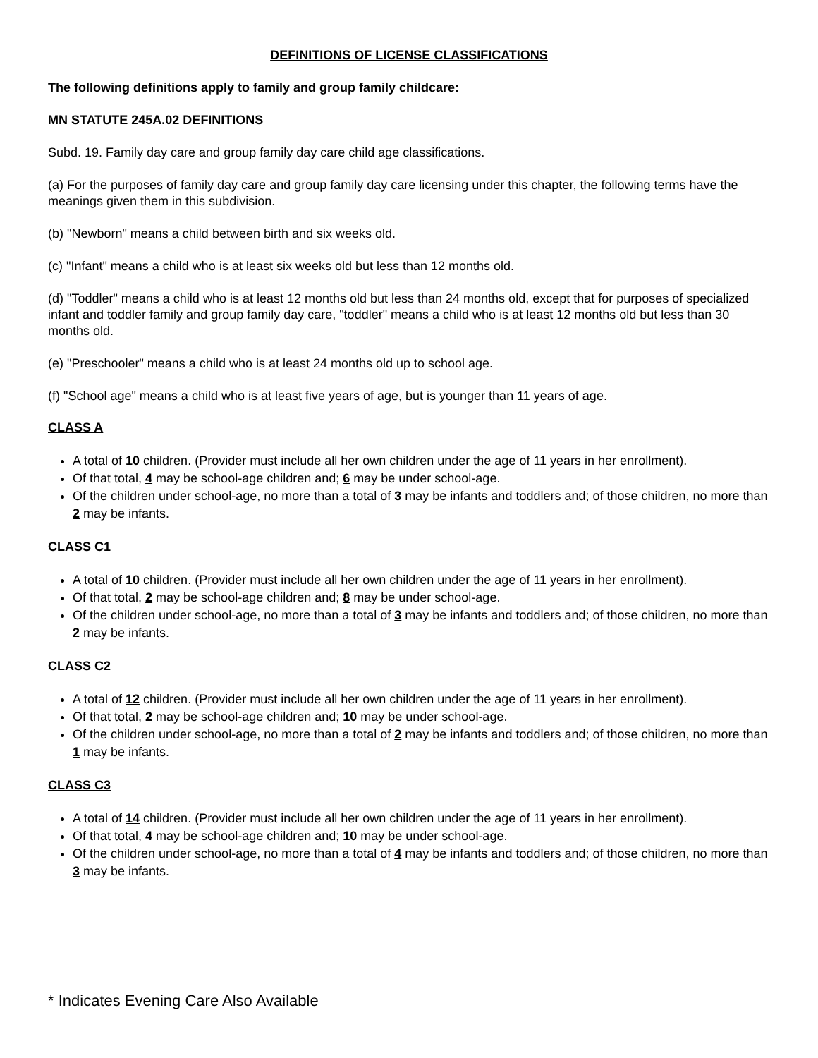DEFINITIONS OF LICENSE CLASSIFICATIONS
The following definitions apply to family and group family childcare:
MN STATUTE 245A.02 DEFINITIONS
Subd. 19. Family day care and group family day care child age classifications.
(a) For the purposes of family day care and group family day care licensing under this chapter, the following terms have the meanings given them in this subdivision.
(b) "Newborn" means a child between birth and six weeks old.
(c) "Infant" means a child who is at least six weeks old but less than 12 months old.
(d) "Toddler" means a child who is at least 12 months old but less than 24 months old, except that for purposes of specialized infant and toddler family and group family day care, "toddler" means a child who is at least 12 months old but less than 30 months old.
(e) "Preschooler" means a child who is at least 24 months old up to school age.
(f) "School age" means a child who is at least five years of age, but is younger than 11 years of age.
CLASS A
A total of 10 children. (Provider must include all her own children under the age of 11 years in her enrollment).
Of that total, 4 may be school-age children and; 6 may be under school-age.
Of the children under school-age, no more than a total of 3 may be infants and toddlers and; of those children, no more than 2 may be infants.
CLASS C1
A total of 10 children. (Provider must include all her own children under the age of 11 years in her enrollment).
Of that total, 2 may be school-age children and; 8 may be under school-age.
Of the children under school-age, no more than a total of 3 may be infants and toddlers and; of those children, no more than 2 may be infants.
CLASS C2
A total of 12 children. (Provider must include all her own children under the age of 11 years in her enrollment).
Of that total, 2 may be school-age children and; 10 may be under school-age.
Of the children under school-age, no more than a total of 2 may be infants and toddlers and; of those children, no more than 1 may be infants.
CLASS C3
A total of 14 children. (Provider must include all her own children under the age of 11 years in her enrollment).
Of that total, 4 may be school-age children and; 10 may be under school-age.
Of the children under school-age, no more than a total of 4 may be infants and toddlers and; of those children, no more than 3 may be infants.
* Indicates Evening Care Also Available